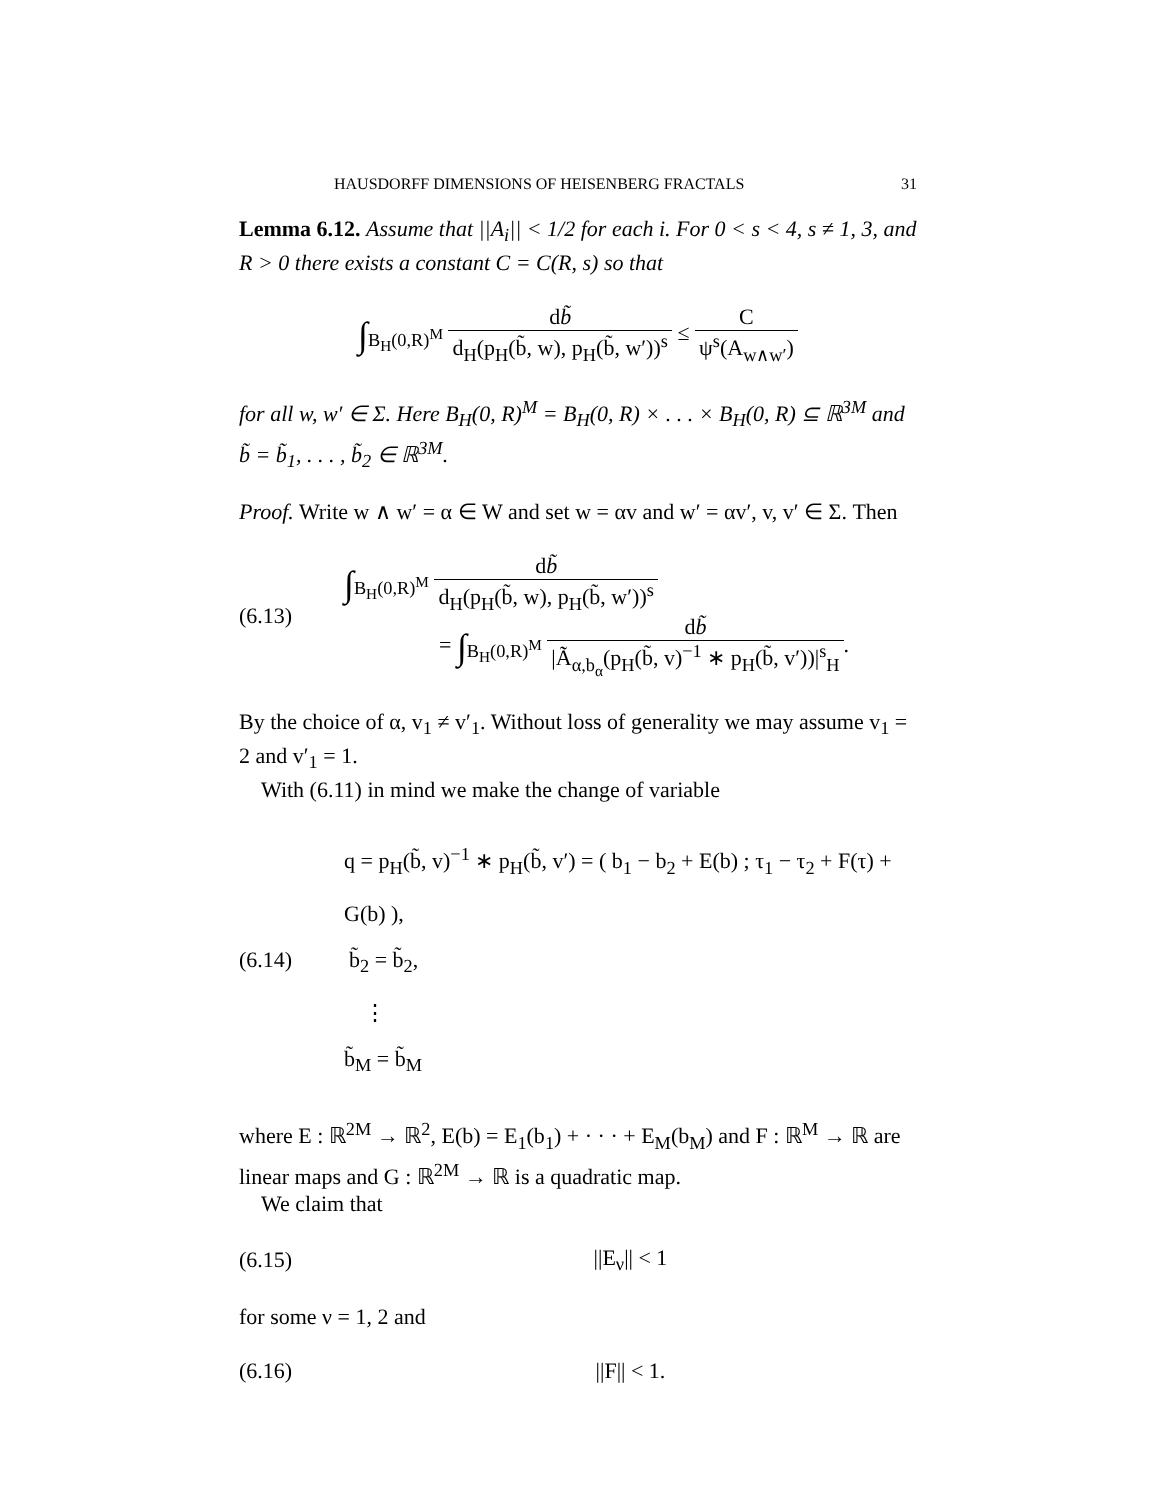HAUSDORFF DIMENSIONS OF HEISENBERG FRACTALS 31
Lemma 6.12. Assume that ||A<sub>i</sub>|| < 1/2 for each i. For 0 < s < 4, s ≠ 1, 3, and R > 0 there exists a constant C = C(R, s) so that
∫<sub>B<sub>H</sub>(0,R)<sup>M</sup></sub> db̃ d<sub>H</sub>(p<sub>H</sub>(b̃, w), p<sub>H</sub>(b̃, w′))<sup>s</sup> ≤ C ψ<sup>s</sup>(A<sub>w∧w′</sub>)
for all w, w′ ∈ Σ. Here B<sub>H</sub>(0, R)<sup>M</sup> = B<sub>H</sub>(0, R) × . . . × B<sub>H</sub>(0, R) ⊆ ℝ<sup>3M</sup> and b̃ = b̃<sub>1</sub>, . . . , b̃<sub>2</sub> ∈ ℝ<sup>3M</sup>.
Proof. Write w ∧ w′ = α ∈ W and set w = αv and w′ = αv′, v, v′ ∈ Σ. Then
(6.13)
∫<sub>B<sub>H</sub>(0,R)<sup>M</sup></sub> db̃ d<sub>H</sub>(p<sub>H</sub>(b̃, w), p<sub>H</sub>(b̃, w′))<sup>s</sup>
= ∫<sub>B<sub>H</sub>(0,R)<sup>M</sup></sub> db̃ |Ã<sub>α,b<sub>α</sub></sub>(p<sub>H</sub>(b̃, v)<sup>−1</sup> ∗ p<sub>H</sub>(b̃, v′))|<sup>s</sup><sub>H</sub>.
By the choice of α, v<sub>1</sub> ≠ v′<sub>1</sub>. Without loss of generality we may assume v<sub>1</sub> = 2 and v′<sub>1</sub> = 1.
With (6.11) in mind we make the change of variable
(6.14)
q = p<sub>H</sub>(b̃, v)<sup>−1</sup> ∗ p<sub>H</sub>(b̃, v′) = ( b<sub>1</sub> − b<sub>2</sub> + E(b) ; τ<sub>1</sub> − τ<sub>2</sub> + F(τ) + G(b) ),
b̃<sub>2</sub> = b̃<sub>2</sub>,
⋮
b̃<sub>M</sub> = b̃<sub>M</sub>
where E : ℝ<sup>2M</sup> → ℝ<sup>2</sup>, E(b) = E<sub>1</sub>(b<sub>1</sub>) + · · · + E<sub>M</sub>(b<sub>M</sub>) and F : ℝ<sup>M</sup> → ℝ are linear maps and G : ℝ<sup>2M</sup> → ℝ is a quadratic map.
We claim that
(6.15) ||E<sub>ν</sub>|| < 1
for some ν = 1, 2 and
(6.16) ||F|| < 1.